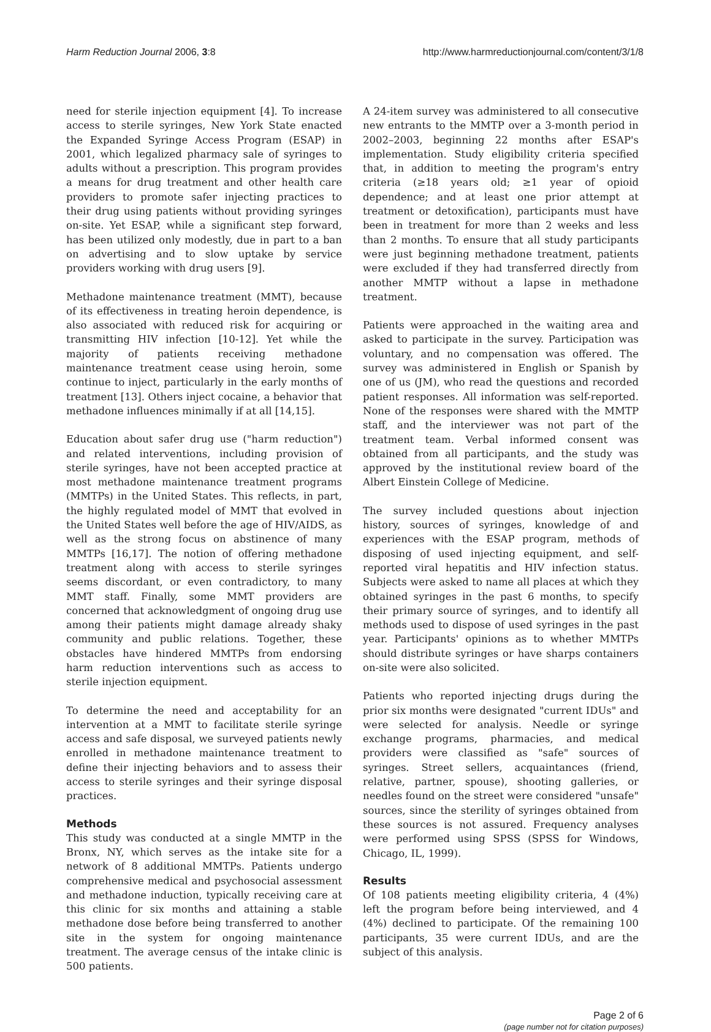Harm Reduction Journal 2006, 3:8 http://www.harmreductionjournal.com/content/3/1/8
need for sterile injection equipment [4]. To increase access to sterile syringes, New York State enacted the Expanded Syringe Access Program (ESAP) in 2001, which legalized pharmacy sale of syringes to adults without a prescription. This program provides a means for drug treatment and other health care providers to promote safer injecting practices to their drug using patients without providing syringes on-site. Yet ESAP, while a significant step forward, has been utilized only modestly, due in part to a ban on advertising and to slow uptake by service providers working with drug users [9].
Methadone maintenance treatment (MMT), because of its effectiveness in treating heroin dependence, is also associated with reduced risk for acquiring or transmitting HIV infection [10-12]. Yet while the majority of patients receiving methadone maintenance treatment cease using heroin, some continue to inject, particularly in the early months of treatment [13]. Others inject cocaine, a behavior that methadone influences minimally if at all [14,15].
Education about safer drug use ("harm reduction") and related interventions, including provision of sterile syringes, have not been accepted practice at most methadone maintenance treatment programs (MMTPs) in the United States. This reflects, in part, the highly regulated model of MMT that evolved in the United States well before the age of HIV/AIDS, as well as the strong focus on abstinence of many MMTPs [16,17]. The notion of offering methadone treatment along with access to sterile syringes seems discordant, or even contradictory, to many MMT staff. Finally, some MMT providers are concerned that acknowledgment of ongoing drug use among their patients might damage already shaky community and public relations. Together, these obstacles have hindered MMTPs from endorsing harm reduction interventions such as access to sterile injection equipment.
To determine the need and acceptability for an intervention at a MMT to facilitate sterile syringe access and safe disposal, we surveyed patients newly enrolled in methadone maintenance treatment to define their injecting behaviors and to assess their access to sterile syringes and their syringe disposal practices.
Methods
This study was conducted at a single MMTP in the Bronx, NY, which serves as the intake site for a network of 8 additional MMTPs. Patients undergo comprehensive medical and psychosocial assessment and methadone induction, typically receiving care at this clinic for six months and attaining a stable methadone dose before being transferred to another site in the system for ongoing maintenance treatment. The average census of the intake clinic is 500 patients.
A 24-item survey was administered to all consecutive new entrants to the MMTP over a 3-month period in 2002–2003, beginning 22 months after ESAP's implementation. Study eligibility criteria specified that, in addition to meeting the program's entry criteria (≥18 years old; ≥1 year of opioid dependence; and at least one prior attempt at treatment or detoxification), participants must have been in treatment for more than 2 weeks and less than 2 months. To ensure that all study participants were just beginning methadone treatment, patients were excluded if they had transferred directly from another MMTP without a lapse in methadone treatment.
Patients were approached in the waiting area and asked to participate in the survey. Participation was voluntary, and no compensation was offered. The survey was administered in English or Spanish by one of us (JM), who read the questions and recorded patient responses. All information was self-reported. None of the responses were shared with the MMTP staff, and the interviewer was not part of the treatment team. Verbal informed consent was obtained from all participants, and the study was approved by the institutional review board of the Albert Einstein College of Medicine.
The survey included questions about injection history, sources of syringes, knowledge of and experiences with the ESAP program, methods of disposing of used injecting equipment, and self-reported viral hepatitis and HIV infection status. Subjects were asked to name all places at which they obtained syringes in the past 6 months, to specify their primary source of syringes, and to identify all methods used to dispose of used syringes in the past year. Participants' opinions as to whether MMTPs should distribute syringes or have sharps containers on-site were also solicited.
Patients who reported injecting drugs during the prior six months were designated "current IDUs" and were selected for analysis. Needle or syringe exchange programs, pharmacies, and medical providers were classified as "safe" sources of syringes. Street sellers, acquaintances (friend, relative, partner, spouse), shooting galleries, or needles found on the street were considered "unsafe" sources, since the sterility of syringes obtained from these sources is not assured. Frequency analyses were performed using SPSS (SPSS for Windows, Chicago, IL, 1999).
Results
Of 108 patients meeting eligibility criteria, 4 (4%) left the program before being interviewed, and 4 (4%) declined to participate. Of the remaining 100 participants, 35 were current IDUs, and are the subject of this analysis.
Page 2 of 6
(page number not for citation purposes)